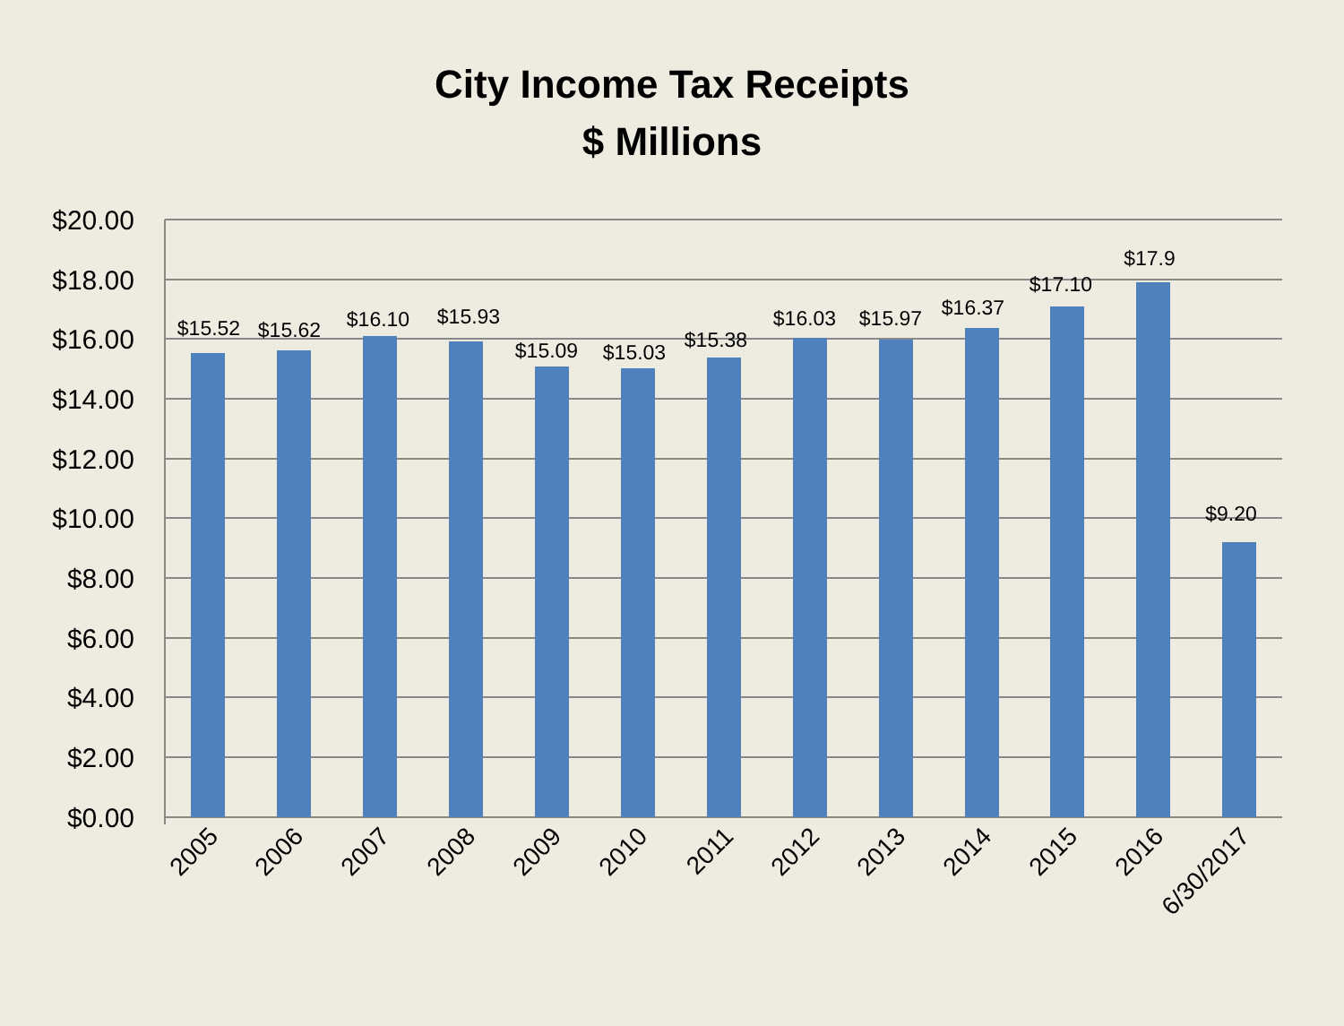City Income Tax Receipts
$ Millions
$20.00
$18.00
$16.00
$14.00
$12.00
$10.00
$8.00
$6.00
$4.00
$2.00
$0.00
$15.52
$15.62
$16.10
$15.93
$15.09
$15.03
$15.38
$16.03
$15.97
$16.37
$17.10
$17.9
$9.20
2005
2006
2007
2008
2009
2010
2011
2012
2013
2014
2015
2016
6/30/2017